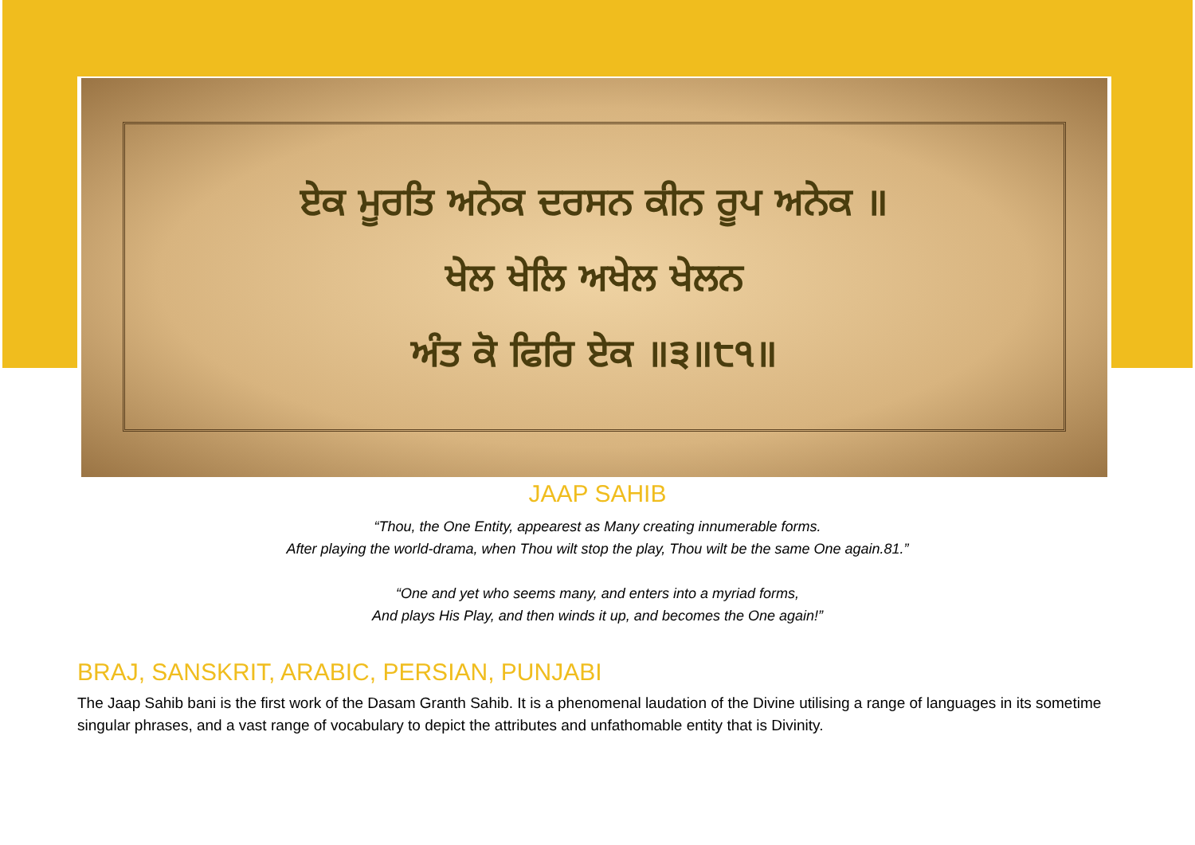ਏਕ ਮੂਰਤਿ ਅਨੇਕ ਦਰਸਨ ਕੀਨ ਰੂਪ ਅਨੇਕ ॥
ਖੇਲ ਖੇਲਿ ਅਖੇਲ ਖੇਲਨ
ਅੰਤ ਕੋ ਫਿਰਿ ਏਕ ॥੩॥੮੧॥
JAAP SAHIB
“Thou, the One Entity, appearest as Many creating innumerable forms.
After playing the world-drama, when Thou wilt stop the play, Thou wilt be the same One again.81.”
“One and yet who seems many, and enters into a myriad forms,
And plays His Play, and then winds it up, and becomes the One again!”
BRAJ, SANSKRIT, ARABIC, PERSIAN, PUNJABI
The Jaap Sahib bani is the first work of the Dasam Granth Sahib. It is a phenomenal laudation of the Divine utilising a range of languages in its sometime singular phrases, and a vast range of vocabulary to depict the attributes and unfathomable entity that is Divinity.